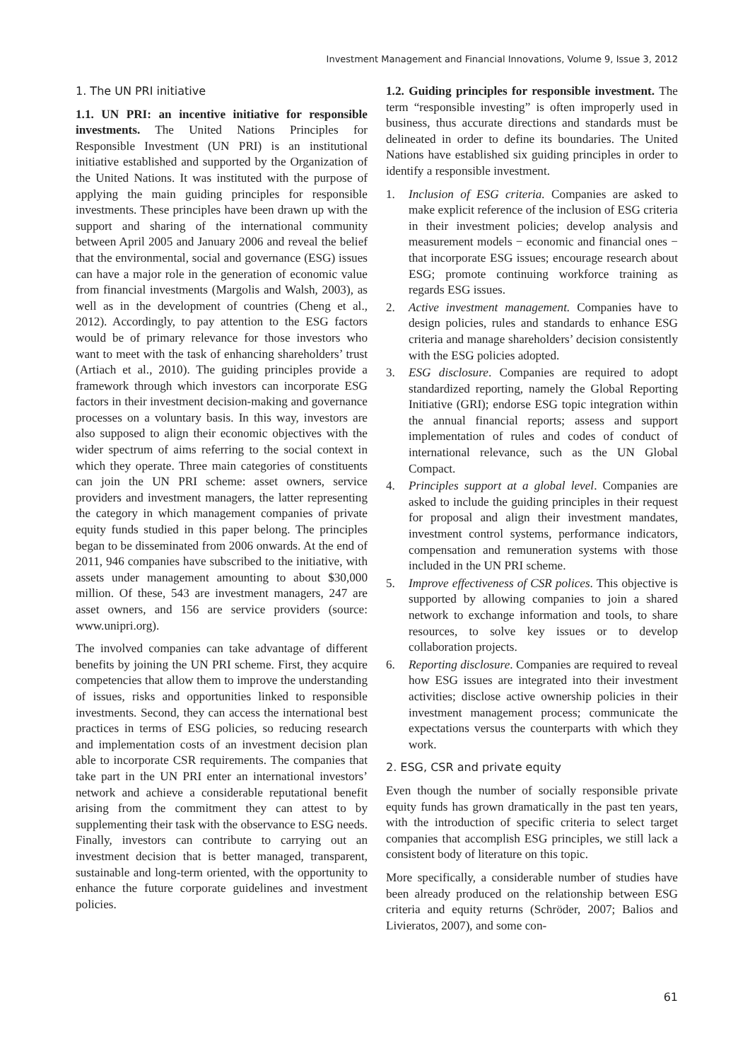Investment Management and Financial Innovations, Volume 9, Issue 3, 2012
1. The UN PRI initiative
1.1. UN PRI: an incentive initiative for responsible investments. The United Nations Principles for Responsible Investment (UN PRI) is an institutional initiative established and supported by the Organization of the United Nations. It was instituted with the purpose of applying the main guiding principles for responsible investments. These principles have been drawn up with the support and sharing of the international community between April 2005 and January 2006 and reveal the belief that the environmental, social and governance (ESG) issues can have a major role in the generation of economic value from financial investments (Margolis and Walsh, 2003), as well as in the development of countries (Cheng et al., 2012). Accordingly, to pay attention to the ESG factors would be of primary relevance for those investors who want to meet with the task of enhancing shareholders’ trust (Artiach et al., 2010). The guiding principles provide a framework through which investors can incorporate ESG factors in their investment decision-making and governance processes on a voluntary basis. In this way, investors are also supposed to align their economic objectives with the wider spectrum of aims referring to the social context in which they operate. Three main categories of constituents can join the UN PRI scheme: asset owners, service providers and investment managers, the latter representing the category in which management companies of private equity funds studied in this paper belong. The principles began to be disseminated from 2006 onwards. At the end of 2011, 946 companies have subscribed to the initiative, with assets under management amounting to about $30,000 million. Of these, 543 are investment managers, 247 are asset owners, and 156 are service providers (source: www.unipri.org).
The involved companies can take advantage of different benefits by joining the UN PRI scheme. First, they acquire competencies that allow them to improve the understanding of issues, risks and opportunities linked to responsible investments. Second, they can access the international best practices in terms of ESG policies, so reducing research and implementation costs of an investment decision plan able to incorporate CSR requirements. The companies that take part in the UN PRI enter an international investors’ network and achieve a considerable reputational benefit arising from the commitment they can attest to by supplementing their task with the observance to ESG needs. Finally, investors can contribute to carrying out an investment decision that is better managed, transparent, sustainable and long-term oriented, with the opportunity to enhance the future corporate guidelines and investment policies.
1.2. Guiding principles for responsible investment. The term “responsible investing” is often improperly used in business, thus accurate directions and standards must be delineated in order to define its boundaries. The United Nations have established six guiding principles in order to identify a responsible investment.
1. Inclusion of ESG criteria. Companies are asked to make explicit reference of the inclusion of ESG criteria in their investment policies; develop analysis and measurement models − economic and financial ones − that incorporate ESG issues; encourage research about ESG; promote continuing workforce training as regards ESG issues.
2. Active investment management. Companies have to design policies, rules and standards to enhance ESG criteria and manage shareholders’ decision consistently with the ESG policies adopted.
3. ESG disclosure. Companies are required to adopt standardized reporting, namely the Global Reporting Initiative (GRI); endorse ESG topic integration within the annual financial reports; assess and support implementation of rules and codes of conduct of international relevance, such as the UN Global Compact.
4. Principles support at a global level. Companies are asked to include the guiding principles in their request for proposal and align their investment mandates, investment control systems, performance indicators, compensation and remuneration systems with those included in the UN PRI scheme.
5. Improve effectiveness of CSR polices. This objective is supported by allowing companies to join a shared network to exchange information and tools, to share resources, to solve key issues or to develop collaboration projects.
6. Reporting disclosure. Companies are required to reveal how ESG issues are integrated into their investment activities; disclose active ownership policies in their investment management process; communicate the expectations versus the counterparts with which they work.
2. ESG, CSR and private equity
Even though the number of socially responsible private equity funds has grown dramatically in the past ten years, with the introduction of specific criteria to select target companies that accomplish ESG principles, we still lack a consistent body of literature on this topic.
More specifically, a considerable number of studies have been already produced on the relationship between ESG criteria and equity returns (Schröder, 2007; Balios and Livieratos, 2007), and some con-
61